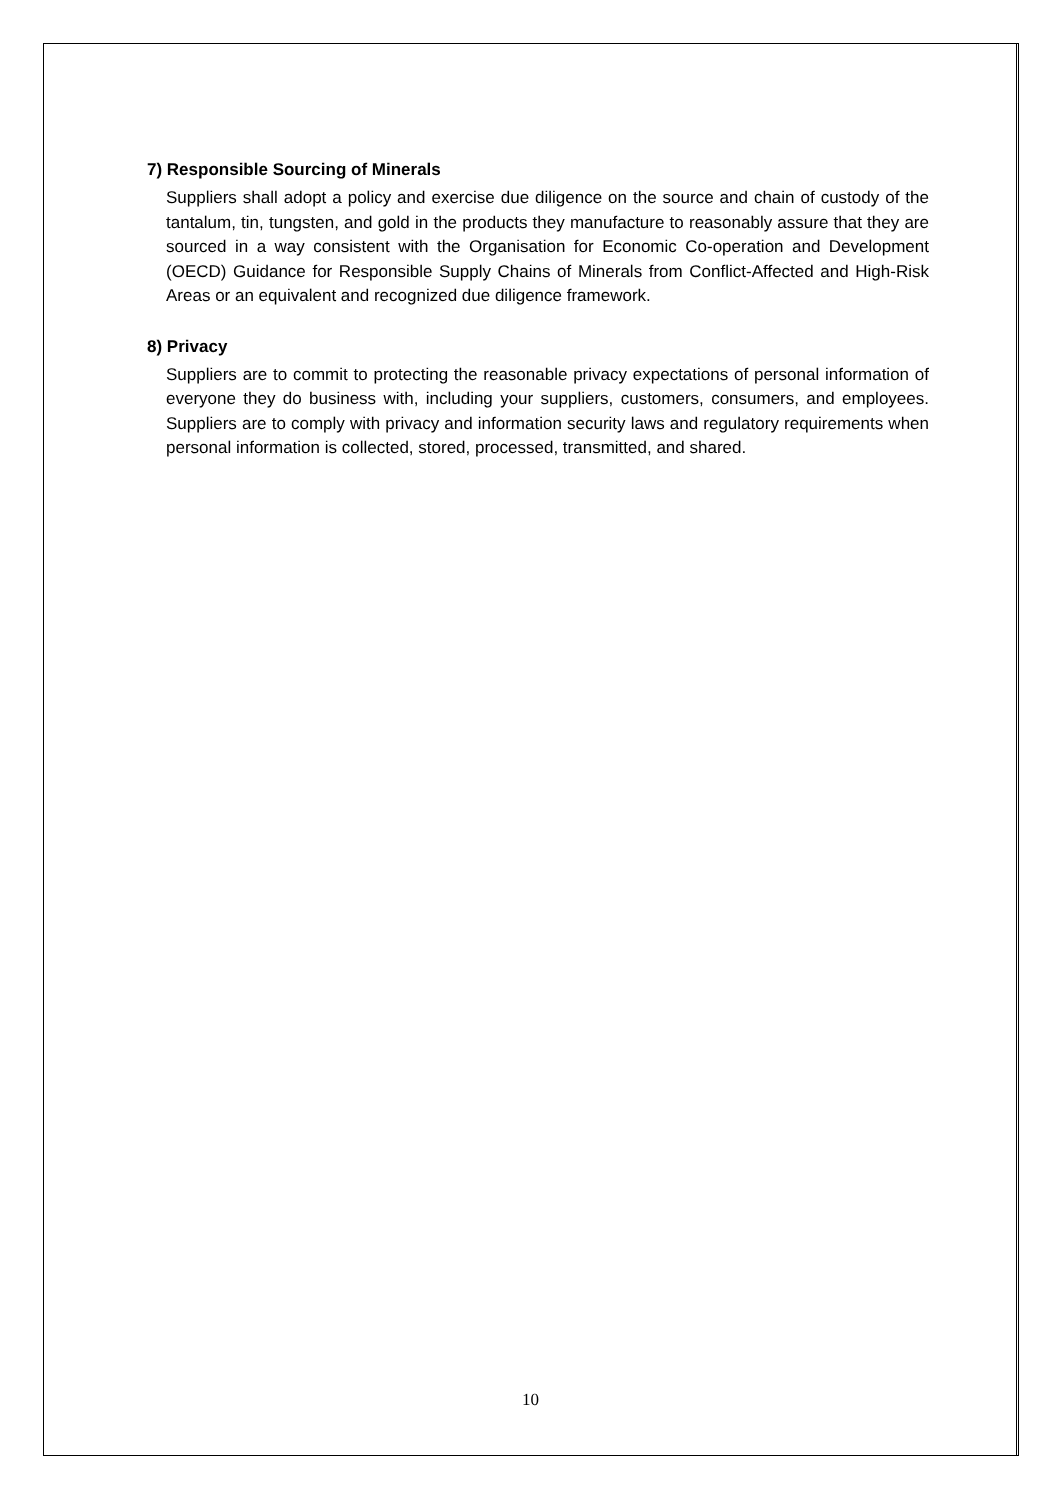7) Responsible Sourcing of Minerals
Suppliers shall adopt a policy and exercise due diligence on the source and chain of custody of the tantalum, tin, tungsten, and gold in the products they manufacture to reasonably assure that they are sourced in a way consistent with the Organisation for Economic Co-operation and Development (OECD) Guidance for Responsible Supply Chains of Minerals from Conflict-Affected and High-Risk Areas or an equivalent and recognized due diligence framework.
8) Privacy
Suppliers are to commit to protecting the reasonable privacy expectations of personal information of everyone they do business with, including your suppliers, customers, consumers, and employees. Suppliers are to comply with privacy and information security laws and regulatory requirements when personal information is collected, stored, processed, transmitted, and shared.
10